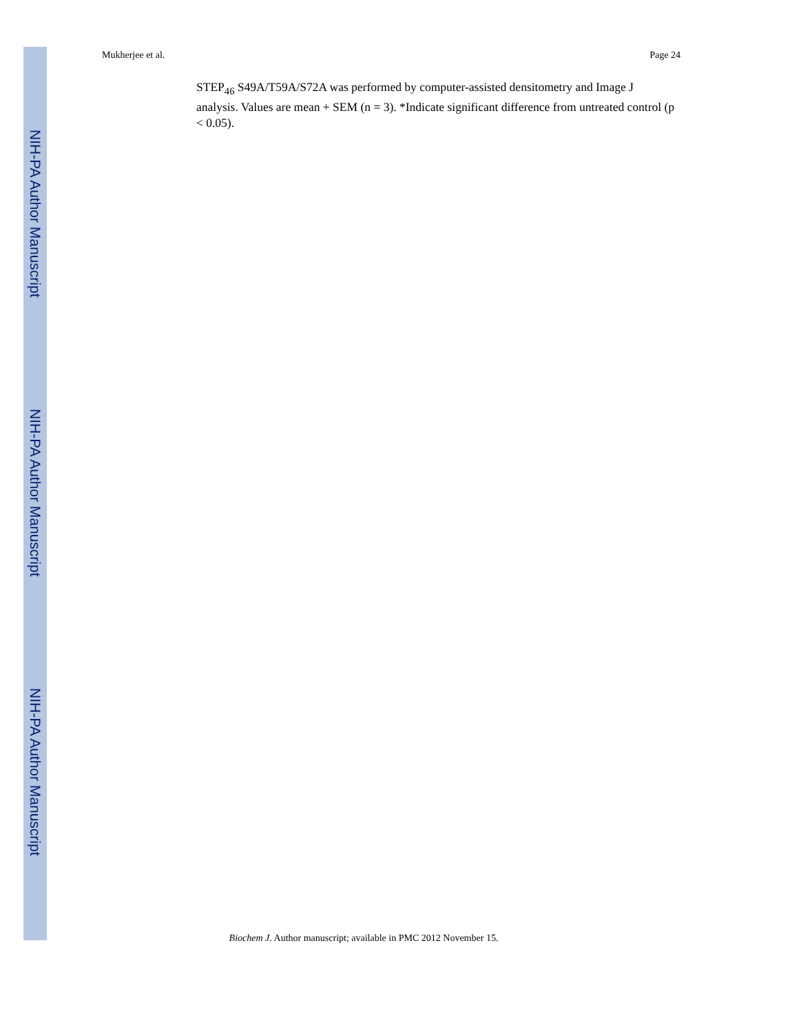NIH-PA Author Manuscript
NIH-PA Author Manuscript
NIH-PA Author Manuscript
Mukherjee et al. Page 24
STEP<sub>46</sub> S49A/T59A/S72A was performed by computer-assisted densitometry and Image J analysis. Values are mean + SEM (n = 3). *Indicate significant difference from untreated control (p < 0.05).
Biochem J. Author manuscript; available in PMC 2012 November 15.